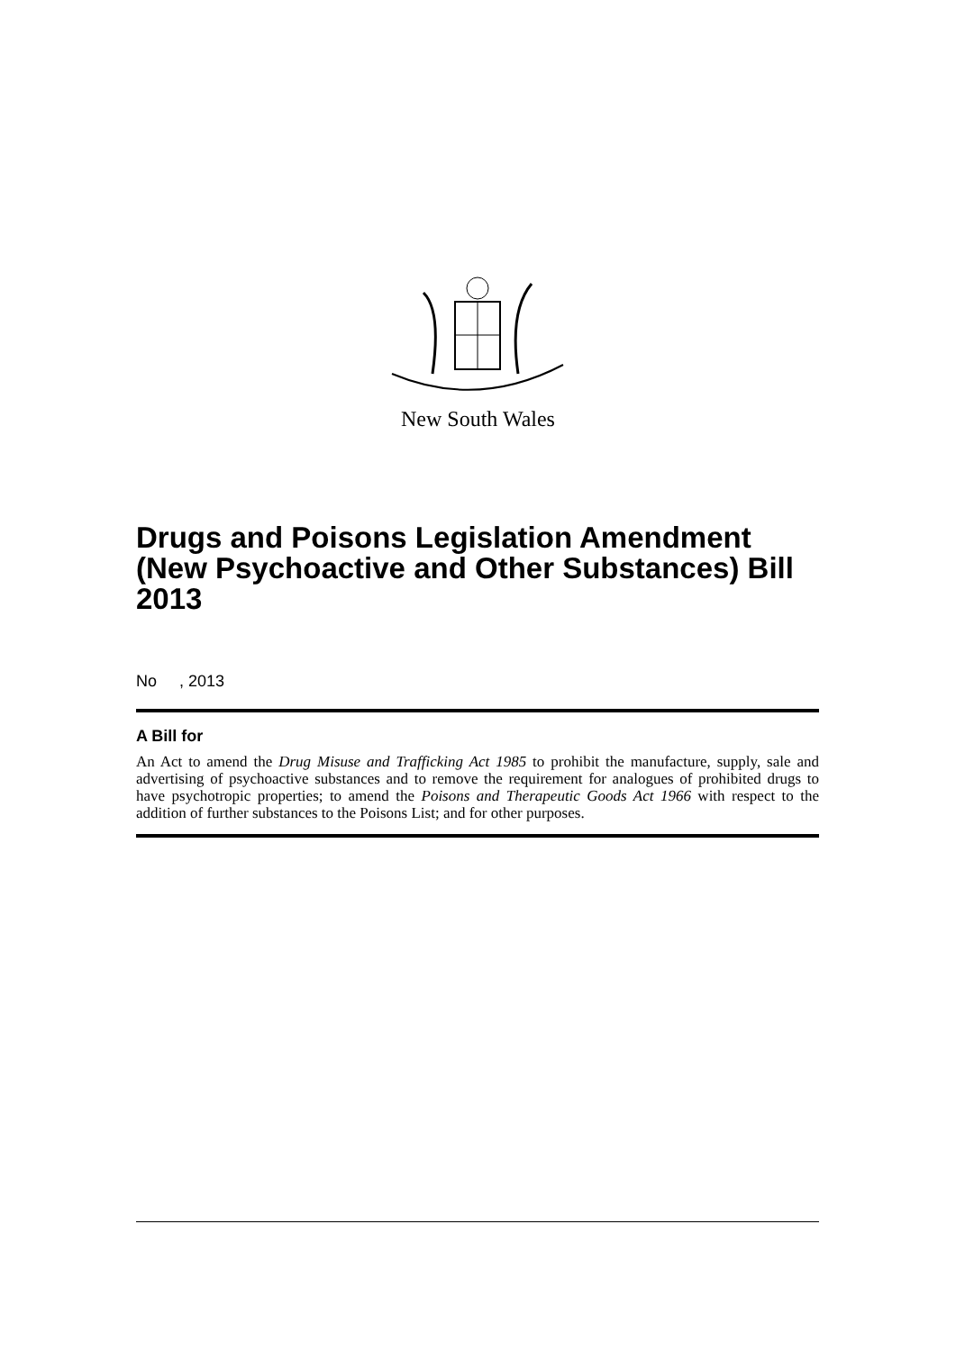New South Wales
Drugs and Poisons Legislation Amendment (New Psychoactive and Other Substances) Bill 2013
No , 2013
A Bill for
An Act to amend the Drug Misuse and Trafficking Act 1985 to prohibit the manufacture, supply, sale and advertising of psychoactive substances and to remove the requirement for analogues of prohibited drugs to have psychotropic properties; to amend the Poisons and Therapeutic Goods Act 1966 with respect to the addition of further substances to the Poisons List; and for other purposes.